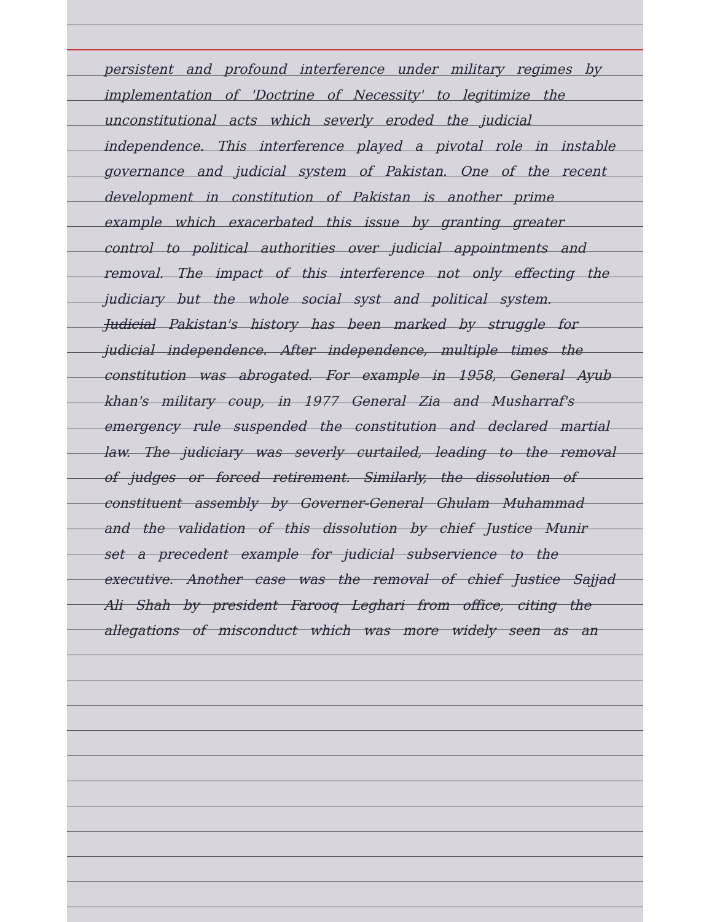persistent and profound interference under military regimes by implementation of 'Doctrine of Necessity' to legitimize the unconstitutional acts which severly eroded the judicial independence. This interference played a pivotal role in instable governance and judicial system of Pakistan. One of the recent development in constitution of Pakistan is another prime example which exacerbated this issue by granting greater control to political authorities over judicial appointments and removal. The impact of this interference not only effecting the judiciary but the whole social syst and political system.
Judicial Pakistan's history has been marked by struggle for judicial independence. After independence, multiple times the constitution was abrogated. For example in 1958, General Ayub khan's military coup, in 1977 General Zia and Musharraf's emergency rule suspended the constitution and declared martial law. The judiciary was severly curtailed, leading to the removal of judges or forced retirement. Similarly, the dissolution of constituent assembly by Governer-General Ghulam Muhammad and the validation of this dissolution by chief Justice Munir set a precedent example for judicial subservience to the executive. Another case was the removal of chief Justice Sajjad Ali Shah by president Farooq Leghari from office, citing the allegations of misconduct which was more widely seen as an